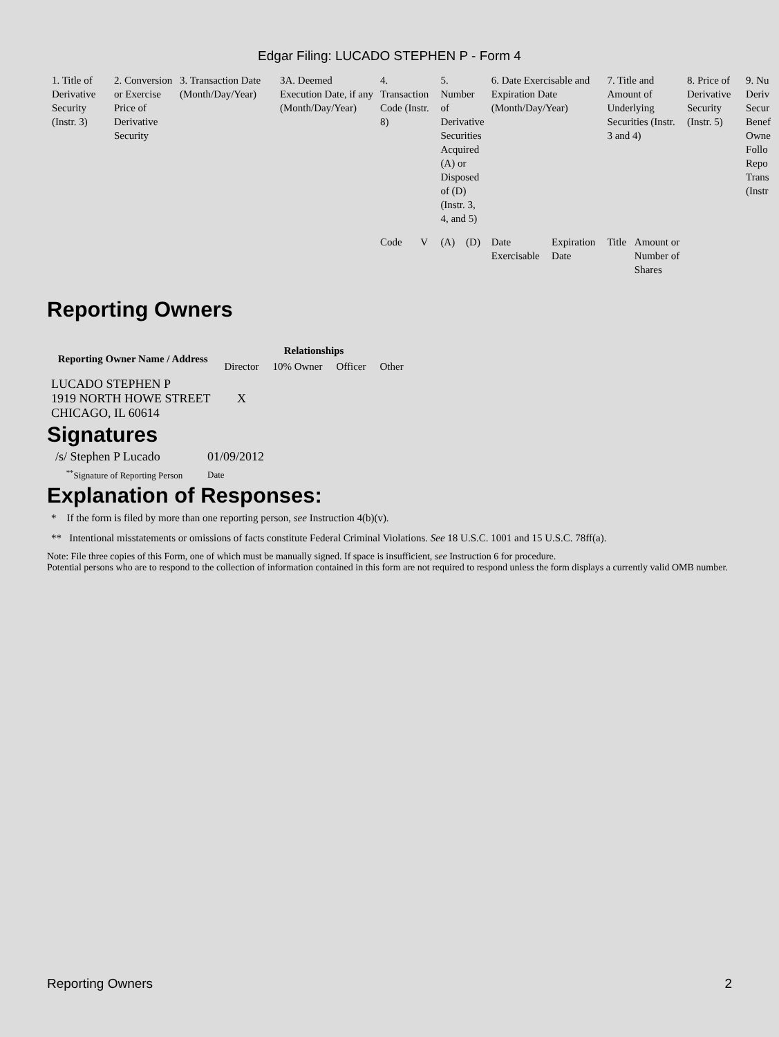Edgar Filing: LUCADO STEPHEN P - Form 4
| 1. Title of Derivative Security (Instr. 3) | 2. Conversion or Exercise Price of Derivative Security | 3. Transaction Date (Month/Day/Year) | 3A. Deemed Execution Date, if any (Month/Day/Year) | 4. Transaction Code (Instr. 8) | | 5. Number of Derivative Securities Acquired (A) or Disposed of (D) (Instr. 3, 4, and 5) | | 6. Date Exercisable and Expiration Date (Month/Day/Year) | | 7. Title and Amount of Underlying Securities (Instr. 3 and 4) | | 8. Price of Derivative Security (Instr. 5) | 9. Nu Deriv Secur Benef Owne Follo Repo Trans (Instr |
| | | | | Code | V | (A) | (D) | Date Exercisable | Expiration Date | Title | Amount or Number of Shares | | |
Reporting Owners
| Reporting Owner Name / Address | Relationships | | | |
| --- | --- | --- | --- | --- |
| | Director | 10% Owner | Officer | Other |
| LUCADO STEPHEN P 1919 NORTH HOWE STREET CHICAGO, IL 60614 | X | | | |
Signatures
| /s/ Stephen P Lucado | 01/09/2012 |
| <sup>**</sup> Signature of Reporting Person | Date |
Explanation of Responses:
* If the form is filed by more than one reporting person, see Instruction 4(b)(v).
** Intentional misstatements or omissions of facts constitute Federal Criminal Violations. See 18 U.S.C. 1001 and 15 U.S.C. 78ff(a).
Note: File three copies of this Form, one of which must be manually signed. If space is insufficient, see Instruction 6 for procedure.
Potential persons who are to respond to the collection of information contained in this form are not required to respond unless the form displays a currently valid OMB number.
Reporting Owners 2